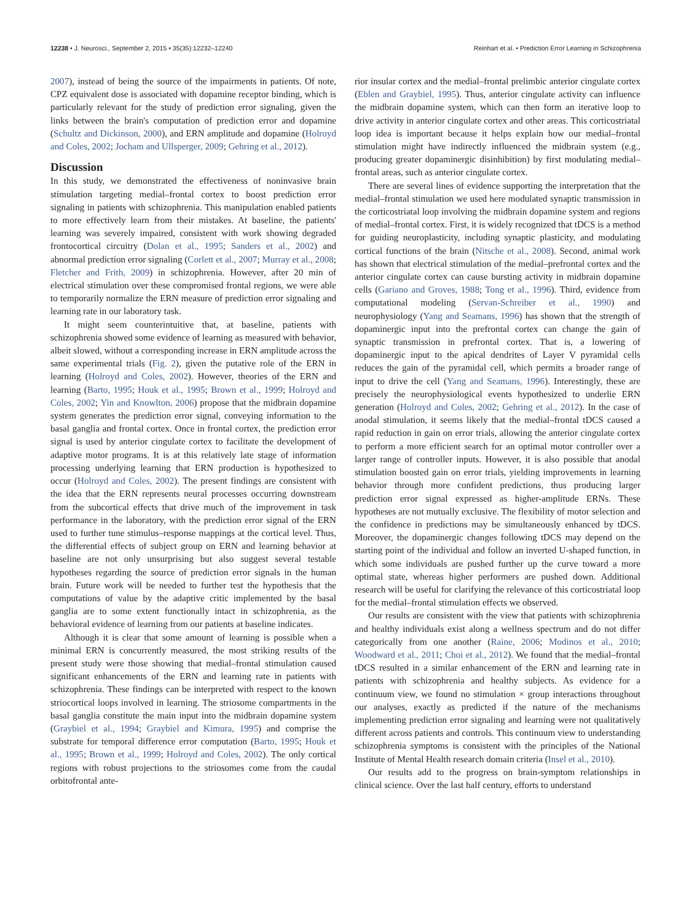12238 • J. Neurosci., September 2, 2015 • 35(35):12232–12240 Reinhart et al. • Prediction Error Learning in Schizophrenia
2007), instead of being the source of the impairments in patients. Of note, CPZ equivalent dose is associated with dopamine receptor binding, which is particularly relevant for the study of prediction error signaling, given the links between the brain's computation of prediction error and dopamine (Schultz and Dickinson, 2000), and ERN amplitude and dopamine (Holroyd and Coles, 2002; Jocham and Ullsperger, 2009; Gehring et al., 2012).
Discussion
In this study, we demonstrated the effectiveness of noninvasive brain stimulation targeting medial–frontal cortex to boost prediction error signaling in patients with schizophrenia. This manipulation enabled patients to more effectively learn from their mistakes. At baseline, the patients' learning was severely impaired, consistent with work showing degraded frontocortical circuitry (Dolan et al., 1995; Sanders et al., 2002) and abnormal prediction error signaling (Corlett et al., 2007; Murray et al., 2008; Fletcher and Frith, 2009) in schizophrenia. However, after 20 min of electrical stimulation over these compromised frontal regions, we were able to temporarily normalize the ERN measure of prediction error signaling and learning rate in our laboratory task.
It might seem counterintuitive that, at baseline, patients with schizophrenia showed some evidence of learning as measured with behavior, albeit slowed, without a corresponding increase in ERN amplitude across the same experimental trials (Fig. 2), given the putative role of the ERN in learning (Holroyd and Coles, 2002). However, theories of the ERN and learning (Barto, 1995; Houk et al., 1995; Brown et al., 1999; Holroyd and Coles, 2002; Yin and Knowlton, 2006) propose that the midbrain dopamine system generates the prediction error signal, conveying information to the basal ganglia and frontal cortex. Once in frontal cortex, the prediction error signal is used by anterior cingulate cortex to facilitate the development of adaptive motor programs. It is at this relatively late stage of information processing underlying learning that ERN production is hypothesized to occur (Holroyd and Coles, 2002). The present findings are consistent with the idea that the ERN represents neural processes occurring downstream from the subcortical effects that drive much of the improvement in task performance in the laboratory, with the prediction error signal of the ERN used to further tune stimulus–response mappings at the cortical level. Thus, the differential effects of subject group on ERN and learning behavior at baseline are not only unsurprising but also suggest several testable hypotheses regarding the source of prediction error signals in the human brain. Future work will be needed to further test the hypothesis that the computations of value by the adaptive critic implemented by the basal ganglia are to some extent functionally intact in schizophrenia, as the behavioral evidence of learning from our patients at baseline indicates.
Although it is clear that some amount of learning is possible when a minimal ERN is concurrently measured, the most striking results of the present study were those showing that medial–frontal stimulation caused significant enhancements of the ERN and learning rate in patients with schizophrenia. These findings can be interpreted with respect to the known striocortical loops involved in learning. The striosome compartments in the basal ganglia constitute the main input into the midbrain dopamine system (Graybiel et al., 1994; Graybiel and Kimura, 1995) and comprise the substrate for temporal difference error computation (Barto, 1995; Houk et al., 1995; Brown et al., 1999; Holroyd and Coles, 2002). The only cortical regions with robust projections to the striosomes come from the caudal orbitofrontal ante-
rior insular cortex and the medial–frontal prelimbic anterior cingulate cortex (Eblen and Graybiel, 1995). Thus, anterior cingulate activity can influence the midbrain dopamine system, which can then form an iterative loop to drive activity in anterior cingulate cortex and other areas. This corticostriatal loop idea is important because it helps explain how our medial–frontal stimulation might have indirectly influenced the midbrain system (e.g., producing greater dopaminergic disinhibition) by first modulating medial–frontal areas, such as anterior cingulate cortex.
There are several lines of evidence supporting the interpretation that the medial–frontal stimulation we used here modulated synaptic transmission in the corticostriatal loop involving the midbrain dopamine system and regions of medial–frontal cortex. First, it is widely recognized that tDCS is a method for guiding neuroplasticity, including synaptic plasticity, and modulating cortical functions of the brain (Nitsche et al., 2008). Second, animal work has shown that electrical stimulation of the medial–prefrontal cortex and the anterior cingulate cortex can cause bursting activity in midbrain dopamine cells (Gariano and Groves, 1988; Tong et al., 1996). Third, evidence from computational modeling (Servan-Schreiber et al., 1990) and neurophysiology (Yang and Seamans, 1996) has shown that the strength of dopaminergic input into the prefrontal cortex can change the gain of synaptic transmission in prefrontal cortex. That is, a lowering of dopaminergic input to the apical dendrites of Layer V pyramidal cells reduces the gain of the pyramidal cell, which permits a broader range of input to drive the cell (Yang and Seamans, 1996). Interestingly, these are precisely the neurophysiological events hypothesized to underlie ERN generation (Holroyd and Coles, 2002; Gehring et al., 2012). In the case of anodal stimulation, it seems likely that the medial–frontal tDCS caused a rapid reduction in gain on error trials, allowing the anterior cingulate cortex to perform a more efficient search for an optimal motor controller over a larger range of controller inputs. However, it is also possible that anodal stimulation boosted gain on error trials, yielding improvements in learning behavior through more confident predictions, thus producing larger prediction error signal expressed as higher-amplitude ERNs. These hypotheses are not mutually exclusive. The flexibility of motor selection and the confidence in predictions may be simultaneously enhanced by tDCS. Moreover, the dopaminergic changes following tDCS may depend on the starting point of the individual and follow an inverted U-shaped function, in which some individuals are pushed further up the curve toward a more optimal state, whereas higher performers are pushed down. Additional research will be useful for clarifying the relevance of this corticostriatal loop for the medial–frontal stimulation effects we observed.
Our results are consistent with the view that patients with schizophrenia and healthy individuals exist along a wellness spectrum and do not differ categorically from one another (Raine, 2006; Modinos et al., 2010; Woodward et al., 2011; Choi et al., 2012). We found that the medial–frontal tDCS resulted in a similar enhancement of the ERN and learning rate in patients with schizophrenia and healthy subjects. As evidence for a continuum view, we found no stimulation × group interactions throughout our analyses, exactly as predicted if the nature of the mechanisms implementing prediction error signaling and learning were not qualitatively different across patients and controls. This continuum view to understanding schizophrenia symptoms is consistent with the principles of the National Institute of Mental Health research domain criteria (Insel et al., 2010).
Our results add to the progress on brain-symptom relationships in clinical science. Over the last half century, efforts to understand